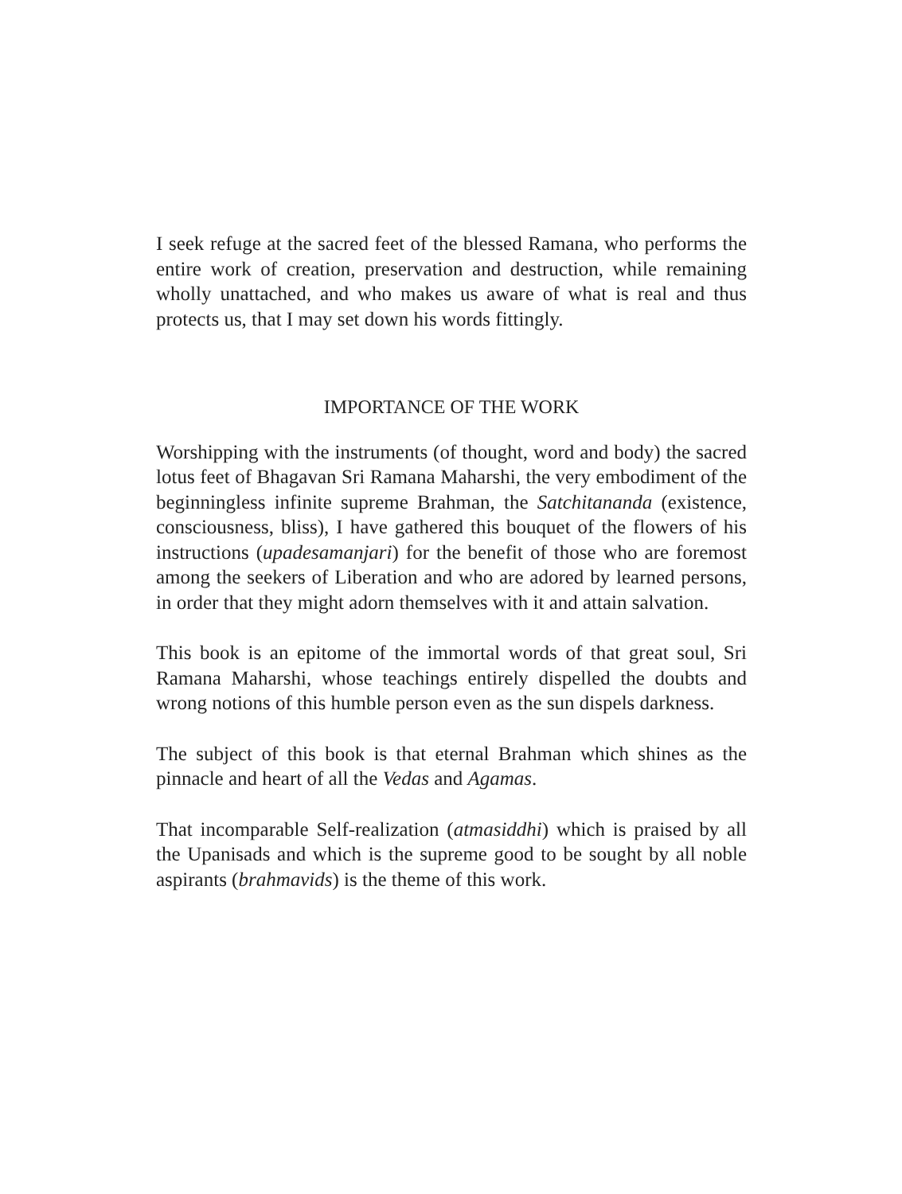I seek refuge at the sacred feet of the blessed Ramana, who performs the entire work of creation, preservation and destruction, while remaining wholly unattached, and who makes us aware of what is real and thus protects us, that I may set down his words fittingly.
IMPORTANCE OF THE WORK
Worshipping with the instruments (of thought, word and body) the sacred lotus feet of Bhagavan Sri Ramana Maharshi, the very embodiment of the beginningless infinite supreme Brahman, the Satchitananda (existence, consciousness, bliss), I have gathered this bouquet of the flowers of his instructions (upadesamanjari) for the benefit of those who are foremost among the seekers of Liberation and who are adored by learned persons, in order that they might adorn themselves with it and attain salvation.
This book is an epitome of the immortal words of that great soul, Sri Ramana Maharshi, whose teachings entirely dispelled the doubts and wrong notions of this humble person even as the sun dispels darkness.
The subject of this book is that eternal Brahman which shines as the pinnacle and heart of all the Vedas and Agamas.
That incomparable Self-realization (atmasiddhi) which is praised by all the Upanisads and which is the supreme good to be sought by all noble aspirants (brahmavids) is the theme of this work.